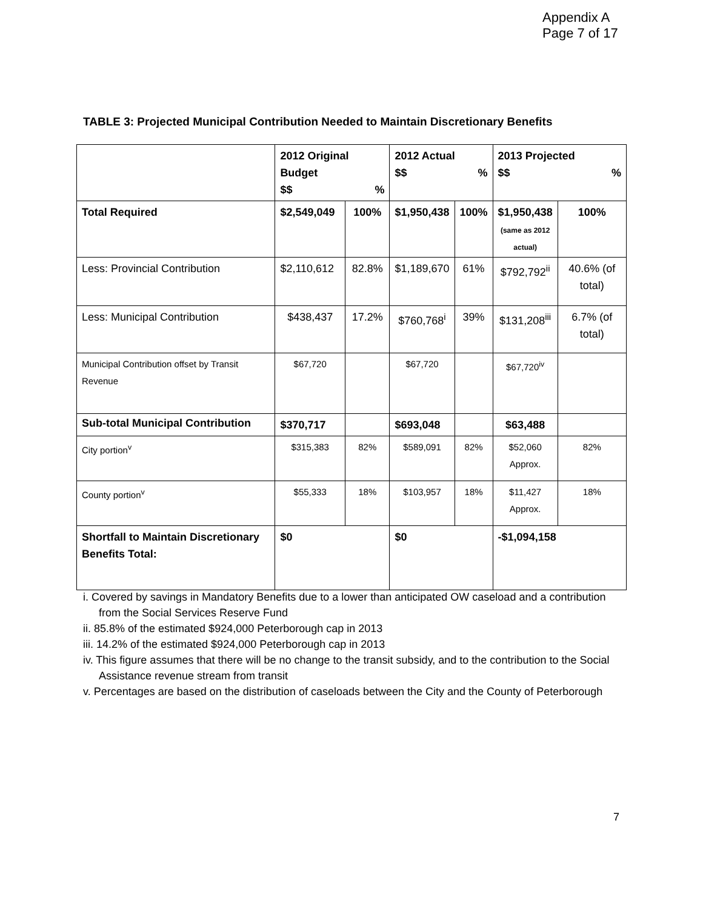Appendix A
Page 7 of 17
TABLE 3: Projected Municipal Contribution Needed to Maintain Discretionary Benefits
| | 2012 Original Budget $$ % | | 2012 Actual $$ % | | 2013 Projected $$ % | |
| --- | --- | --- | --- | --- | --- | --- |
| Total Required | $2,549,049 | 100% | $1,950,438 | 100% | $1,950,438 (same as 2012 actual) | 100% |
| Less: Provincial Contribution | $2,110,612 | 82.8% | $1,189,670 | 61% | $792,792<sup>ii</sup> | 40.6% (of total) |
| Less: Municipal Contribution | $438,437 | 17.2% | $760,768<sup>i</sup> | 39% | $131,208<sup>iii</sup> | 6.7% (of total) |
| Municipal Contribution offset by Transit Revenue | $67,720 | | $67,720 | | $67,720<sup>iv</sup> | |
| Sub-total Municipal Contribution | $370,717 | | $693,048 | | $63,488 | |
| City portion<sup>v</sup> | $315,383 | 82% | $589,091 | 82% | $52,060 Approx. | 82% |
| County portion<sup>v</sup> | $55,333 | 18% | $103,957 | 18% | $11,427 Approx. | 18% |
| Shortfall to Maintain Discretionary Benefits Total: | $0 | | $0 | | -$1,094,158 | |
i. Covered by savings in Mandatory Benefits due to a lower than anticipated OW caseload and a contribution from the Social Services Reserve Fund
ii. 85.8% of the estimated $924,000 Peterborough cap in 2013
iii. 14.2% of the estimated $924,000 Peterborough cap in 2013
iv. This figure assumes that there will be no change to the transit subsidy, and to the contribution to the Social Assistance revenue stream from transit
v. Percentages are based on the distribution of caseloads between the City and the County of Peterborough
7